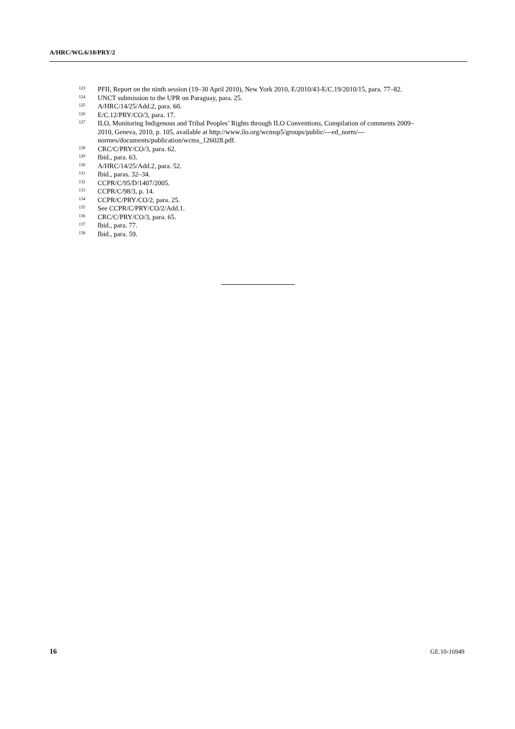A/HRC/WG.6/10/PRY/2
<sup>123</sup> PFII, Report on the ninth session (19–30 April 2010), New York 2010, E/2010/43-E/C.19/2010/15, para. 77–82.
<sup>124</sup> UNCT submission to the UPR on Paraguay, para. 25.
<sup>125</sup> A/HRC/14/25/Add.2, para. 60.
<sup>126</sup> E/C.12/PRY/CO/3, para. 17.
<sup>127</sup> ILO, Monitoring Indigenous and Tribal Peoples’ Rights through ILO Conventions, Compilation of comments 2009–2010, Geneva, 2010, p. 105, available at http://www.ilo.org/wcmsp5/groups/public/---ed_norm/---normes/documents/publication/wcms_126028.pdf.
<sup>128</sup> CRC/C/PRY/CO/3, para. 62.
<sup>129</sup> Ibid., para. 63.
<sup>130</sup> A/HRC/14/25/Add.2, para. 52.
<sup>131</sup> Ibid., paras. 32–34.
<sup>132</sup> CCPR/C/95/D/1407/2005.
<sup>133</sup> CCPR/C/98/3, p. 14.
<sup>134</sup> CCPR/C/PRY/CO/2, para. 25.
<sup>135</sup> See CCPR/C/PRY/CO/2/Add.1.
<sup>136</sup> CRC/C/PRY/CO/3, para. 65.
<sup>137</sup> Ibid., para. 77.
<sup>138</sup> Ibid., para. 59.
16 GE.10-16949